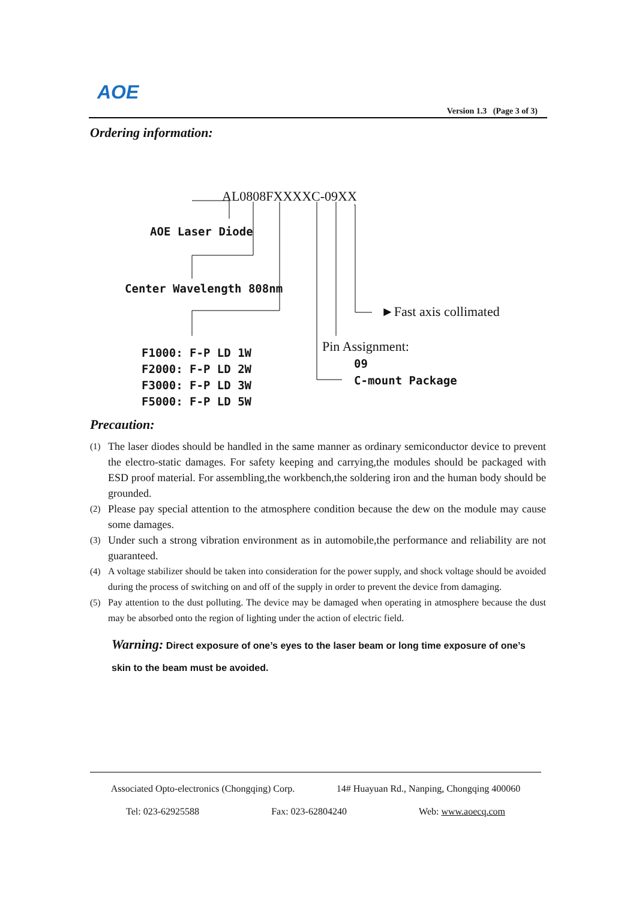AOE
Version 1.3 (Page 3 of 3)
Ordering information:
AL0808FXXXXC-09XX
AOE Laser Diode
Center Wavelength 808nm
►Fast axis collimated
Pin Assignment:
09
C-mount Package
F1000: F-P LD 1W
F2000: F-P LD 2W
F3000: F-P LD 3W
F5000: F-P LD 5W
Precaution:
(1) The laser diodes should be handled in the same manner as ordinary semiconductor device to prevent the electro-static damages. For safety keeping and carrying,the modules should be packaged with ESD proof material. For assembling,the workbench,the soldering iron and the human body should be grounded.
(2) Please pay special attention to the atmosphere condition because the dew on the module may cause some damages.
(3) Under such a strong vibration environment as in automobile,the performance and reliability are not guaranteed.
(4) A voltage stabilizer should be taken into consideration for the power supply, and shock voltage should be avoided during the process of switching on and off of the supply in order to prevent the device from damaging.
(5) Pay attention to the dust polluting. The device may be damaged when operating in atmosphere because the dust may be absorbed onto the region of lighting under the action of electric field.
Warning: Direct exposure of one’s eyes to the laser beam or long time exposure of one’s skin to the beam must be avoided.
Associated Opto-electronics (Chongqing) Corp. 14# Huayuan Rd., Nanping, Chongqing 400060
Tel: 023-62925588 Fax: 023-62804240 Web: www.aoecq.com